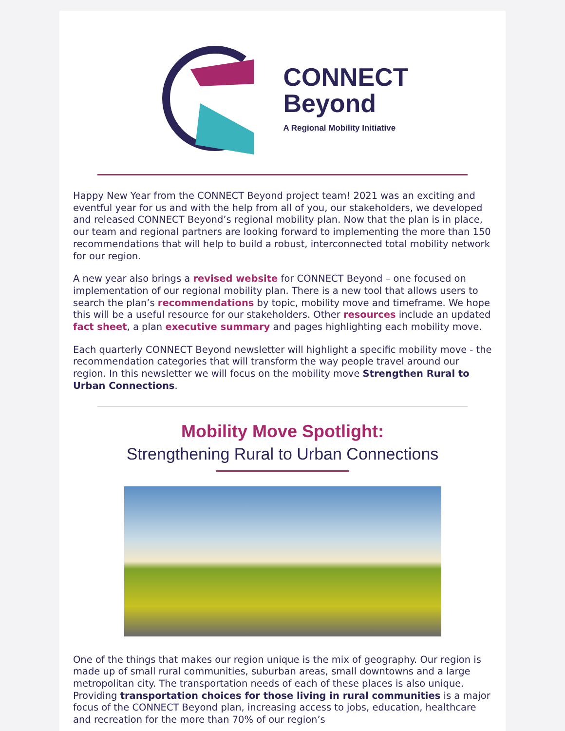CONNECT
Beyond
A Regional Mobility Initiative
Happy New Year from the CONNECT Beyond project team! 2021 was an exciting and eventful year for us and with the help from all of you, our stakeholders, we developed and released CONNECT Beyond’s regional mobility plan. Now that the plan is in place, our team and regional partners are looking forward to implementing the more than 150 recommendations that will help to build a robust, interconnected total mobility network for our region.
A new year also brings a revised website for CONNECT Beyond – one focused on implementation of our regional mobility plan. There is a new tool that allows users to search the plan’s recommendations by topic, mobility move and timeframe. We hope this will be a useful resource for our stakeholders. Other resources include an updated fact sheet, a plan executive summary and pages highlighting each mobility move.
Each quarterly CONNECT Beyond newsletter will highlight a specific mobility move - the recommendation categories that will transform the way people travel around our region. In this newsletter we will focus on the mobility move Strengthen Rural to Urban Connections.
Mobility Move Spotlight:
Strengthening Rural to Urban Connections
One of the things that makes our region unique is the mix of geography. Our region is made up of small rural communities, suburban areas, small downtowns and a large metropolitan city. The transportation needs of each of these places is also unique. Providing transportation choices for those living in rural communities is a major focus of the CONNECT Beyond plan, increasing access to jobs, education, healthcare and recreation for the more than 70% of our region’s